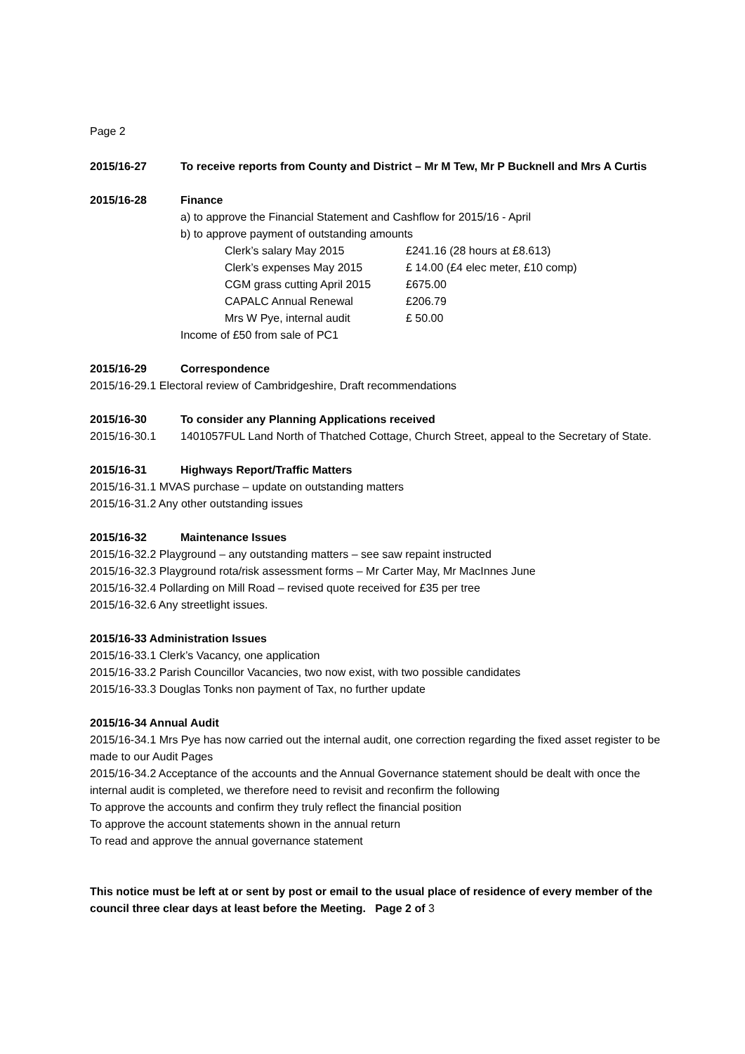Page 2
2015/16-27 To receive reports from County and District – Mr M Tew, Mr P Bucknell and Mrs A Curtis
2015/16-28 Finance
a) to approve the Financial Statement and Cashflow for 2015/16 - April
b) to approve payment of outstanding amounts
| Clerk’s salary May 2015 | £241.16 (28 hours at £8.613) |
| Clerk’s expenses May 2015 | £ 14.00 (£4 elec meter, £10 comp) |
| CGM grass cutting April 2015 | £675.00 |
| CAPALC Annual Renewal | £206.79 |
| Mrs W Pye, internal audit | £ 50.00 |
Income of £50 from sale of PC1
2015/16-29 Correspondence
2015/16-29.1 Electoral review of Cambridgeshire, Draft recommendations
2015/16-30 To consider any Planning Applications received
2015/16-30.1 1401057FUL Land North of Thatched Cottage, Church Street, appeal to the Secretary of State.
2015/16-31 Highways Report/Traffic Matters
2015/16-31.1 MVAS purchase – update on outstanding matters
2015/16-31.2 Any other outstanding issues
2015/16-32 Maintenance Issues
2015/16-32.2 Playground – any outstanding matters – see saw repaint instructed
2015/16-32.3 Playground rota/risk assessment forms – Mr Carter May, Mr MacInnes June
2015/16-32.4 Pollarding on Mill Road – revised quote received for £35 per tree
2015/16-32.6 Any streetlight issues.
2015/16-33 Administration Issues
2015/16-33.1 Clerk’s Vacancy, one application
2015/16-33.2 Parish Councillor Vacancies, two now exist, with two possible candidates
2015/16-33.3 Douglas Tonks non payment of Tax, no further update
2015/16-34 Annual Audit
2015/16-34.1 Mrs Pye has now carried out the internal audit, one correction regarding the fixed asset register to be made to our Audit Pages
2015/16-34.2 Acceptance of the accounts and the Annual Governance statement should be dealt with once the internal audit is completed, we therefore need to revisit and reconfirm the following
To approve the accounts and confirm they truly reflect the financial position
To approve the account statements shown in the annual return
To read and approve the annual governance statement
This notice must be left at or sent by post or email to the usual place of residence of every member of the council three clear days at least before the Meeting. Page 2 of 3